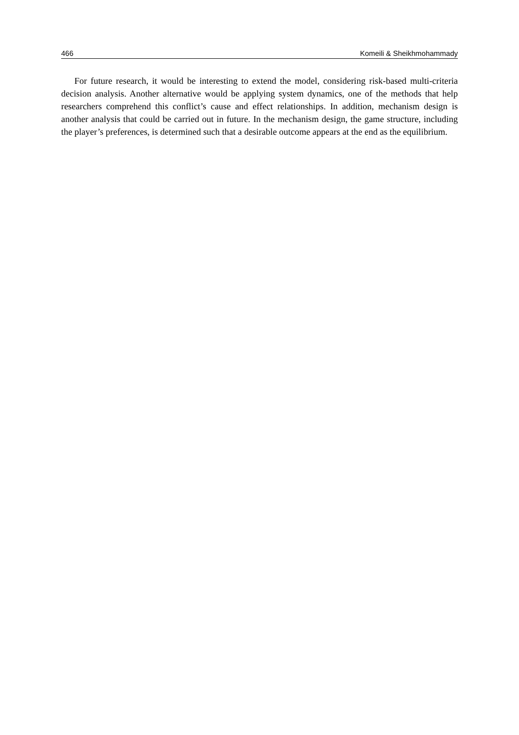466 Komeili & Sheikhmohammady
For future research, it would be interesting to extend the model, considering risk-based multi-criteria decision analysis. Another alternative would be applying system dynamics, one of the methods that help researchers comprehend this conflict’s cause and effect relationships. In addition, mechanism design is another analysis that could be carried out in future. In the mechanism design, the game structure, including the player’s preferences, is determined such that a desirable outcome appears at the end as the equilibrium.